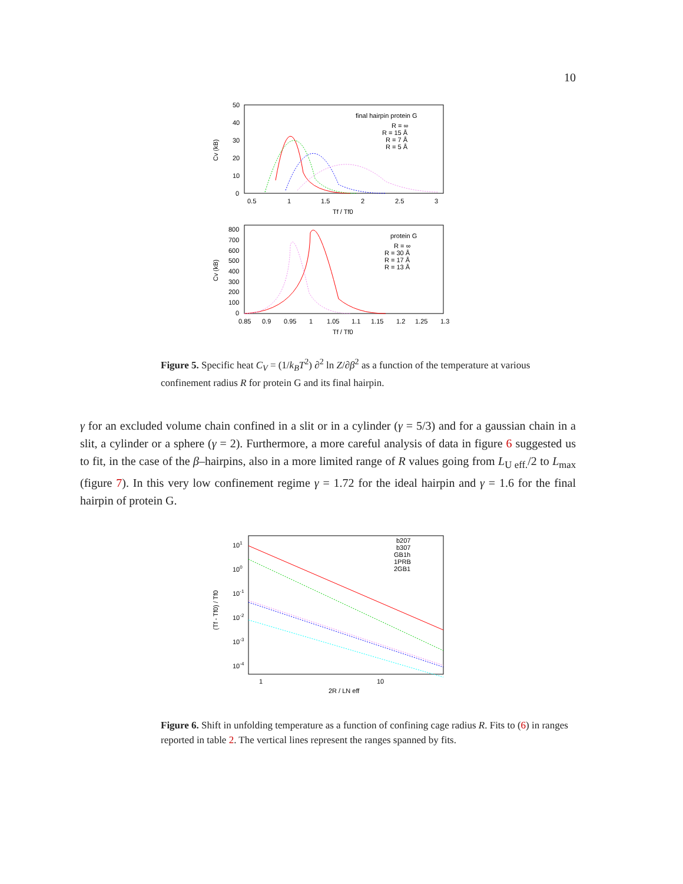10
50
40
30
20
10
0
0.5
1
1.5
2
2.5
3
Cv (kB)
Tf / Tf0
final hairpin protein G
R = ∞
R = 15 Å
R = 7 Å
R = 5 Å
800
700
600
500
400
300
200
100
0
0.85
0.9
0.95
1
1.05
1.1
1.15
1.2
1.25
1.3
Cv (kB)
Tf / Tf0
protein G
R = ∞
R = 30 Å
R = 17 Å
R = 13 Å
Figure 5. Specific heat C<sub>V</sub> = (1/k<sub>B</sub>T<sup>2</sup>) ∂<sup>2</sup> ln Z/∂β<sup>2</sup> as a function of the temperature at various confinement radius R for protein G and its final hairpin.
γ for an excluded volume chain confined in a slit or in a cylinder (γ = 5/3) and for a gaussian chain in a slit, a cylinder or a sphere (γ = 2). Furthermore, a more careful analysis of data in figure 6 suggested us to fit, in the case of the β–hairpins, also in a more limited range of R values going from L<sub>U eff.</sub>/2 to L<sub>max</sub> (figure 7). In this very low confinement regime γ = 1.72 for the ideal hairpin and γ = 1.6 for the final hairpin of protein G.
101
100
10-1
10-2
10-3
10-4
1
10
(Tf - Tf0) / Tf0
2R / LN eff
b207
b307
GB1h
1PRB
2GB1
Figure 6. Shift in unfolding temperature as a function of confining cage radius R. Fits to (6) in ranges reported in table 2. The vertical lines represent the ranges spanned by fits.